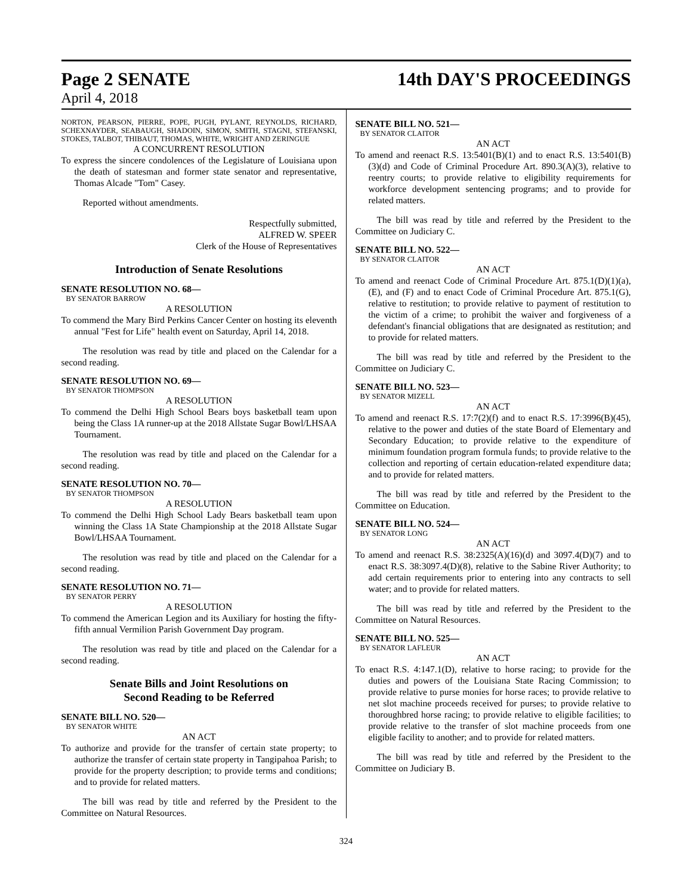Page 2 SENATE 14th DAY'S PROCEEDINGS
April 4, 2018
NORTON, PEARSON, PIERRE, POPE, PUGH, PYLANT, REYNOLDS, RICHARD, SCHEXNAYDER, SEABAUGH, SHADOIN, SIMON, SMITH, STAGNI, STEFANSKI, STOKES, TALBOT, THIBAUT, THOMAS, WHITE, WRIGHT AND ZERINGUE
A CONCURRENT RESOLUTION
To express the sincere condolences of the Legislature of Louisiana upon the death of statesman and former state senator and representative, Thomas Alcade "Tom" Casey.
Reported without amendments.
Respectfully submitted,
ALFRED W. SPEER
Clerk of the House of Representatives
Introduction of Senate Resolutions
SENATE RESOLUTION NO. 68—
BY SENATOR BARROW
A RESOLUTION
To commend the Mary Bird Perkins Cancer Center on hosting its eleventh annual "Fest for Life" health event on Saturday, April 14, 2018.
The resolution was read by title and placed on the Calendar for a second reading.
SENATE RESOLUTION NO. 69—
BY SENATOR THOMPSON
A RESOLUTION
To commend the Delhi High School Bears boys basketball team upon being the Class 1A runner-up at the 2018 Allstate Sugar Bowl/LHSAA Tournament.
The resolution was read by title and placed on the Calendar for a second reading.
SENATE RESOLUTION NO. 70—
BY SENATOR THOMPSON
A RESOLUTION
To commend the Delhi High School Lady Bears basketball team upon winning the Class 1A State Championship at the 2018 Allstate Sugar Bowl/LHSAA Tournament.
The resolution was read by title and placed on the Calendar for a second reading.
SENATE RESOLUTION NO. 71—
BY SENATOR PERRY
A RESOLUTION
To commend the American Legion and its Auxiliary for hosting the fifty-fifth annual Vermilion Parish Government Day program.
The resolution was read by title and placed on the Calendar for a second reading.
Senate Bills and Joint Resolutions on
Second Reading to be Referred
SENATE BILL NO. 520—
BY SENATOR WHITE
AN ACT
To authorize and provide for the transfer of certain state property; to authorize the transfer of certain state property in Tangipahoa Parish; to provide for the property description; to provide terms and conditions; and to provide for related matters.
The bill was read by title and referred by the President to the Committee on Natural Resources.
SENATE BILL NO. 521—
BY SENATOR CLAITOR
AN ACT
To amend and reenact R.S. 13:5401(B)(1) and to enact R.S. 13:5401(B)(3)(d) and Code of Criminal Procedure Art. 890.3(A)(3), relative to reentry courts; to provide relative to eligibility requirements for workforce development sentencing programs; and to provide for related matters.
The bill was read by title and referred by the President to the Committee on Judiciary C.
SENATE BILL NO. 522—
BY SENATOR CLAITOR
AN ACT
To amend and reenact Code of Criminal Procedure Art. 875.1(D)(1)(a), (E), and (F) and to enact Code of Criminal Procedure Art. 875.1(G), relative to restitution; to provide relative to payment of restitution to the victim of a crime; to prohibit the waiver and forgiveness of a defendant's financial obligations that are designated as restitution; and to provide for related matters.
The bill was read by title and referred by the President to the Committee on Judiciary C.
SENATE BILL NO. 523—
BY SENATOR MIZELL
AN ACT
To amend and reenact R.S. 17:7(2)(f) and to enact R.S. 17:3996(B)(45), relative to the power and duties of the state Board of Elementary and Secondary Education; to provide relative to the expenditure of minimum foundation program formula funds; to provide relative to the collection and reporting of certain education-related expenditure data; and to provide for related matters.
The bill was read by title and referred by the President to the Committee on Education.
SENATE BILL NO. 524—
BY SENATOR LONG
AN ACT
To amend and reenact R.S. 38:2325(A)(16)(d) and 3097.4(D)(7) and to enact R.S. 38:3097.4(D)(8), relative to the Sabine River Authority; to add certain requirements prior to entering into any contracts to sell water; and to provide for related matters.
The bill was read by title and referred by the President to the Committee on Natural Resources.
SENATE BILL NO. 525—
BY SENATOR LAFLEUR
AN ACT
To enact R.S. 4:147.1(D), relative to horse racing; to provide for the duties and powers of the Louisiana State Racing Commission; to provide relative to purse monies for horse races; to provide relative to net slot machine proceeds received for purses; to provide relative to thoroughbred horse racing; to provide relative to eligible facilities; to provide relative to the transfer of slot machine proceeds from one eligible facility to another; and to provide for related matters.
The bill was read by title and referred by the President to the Committee on Judiciary B.
324